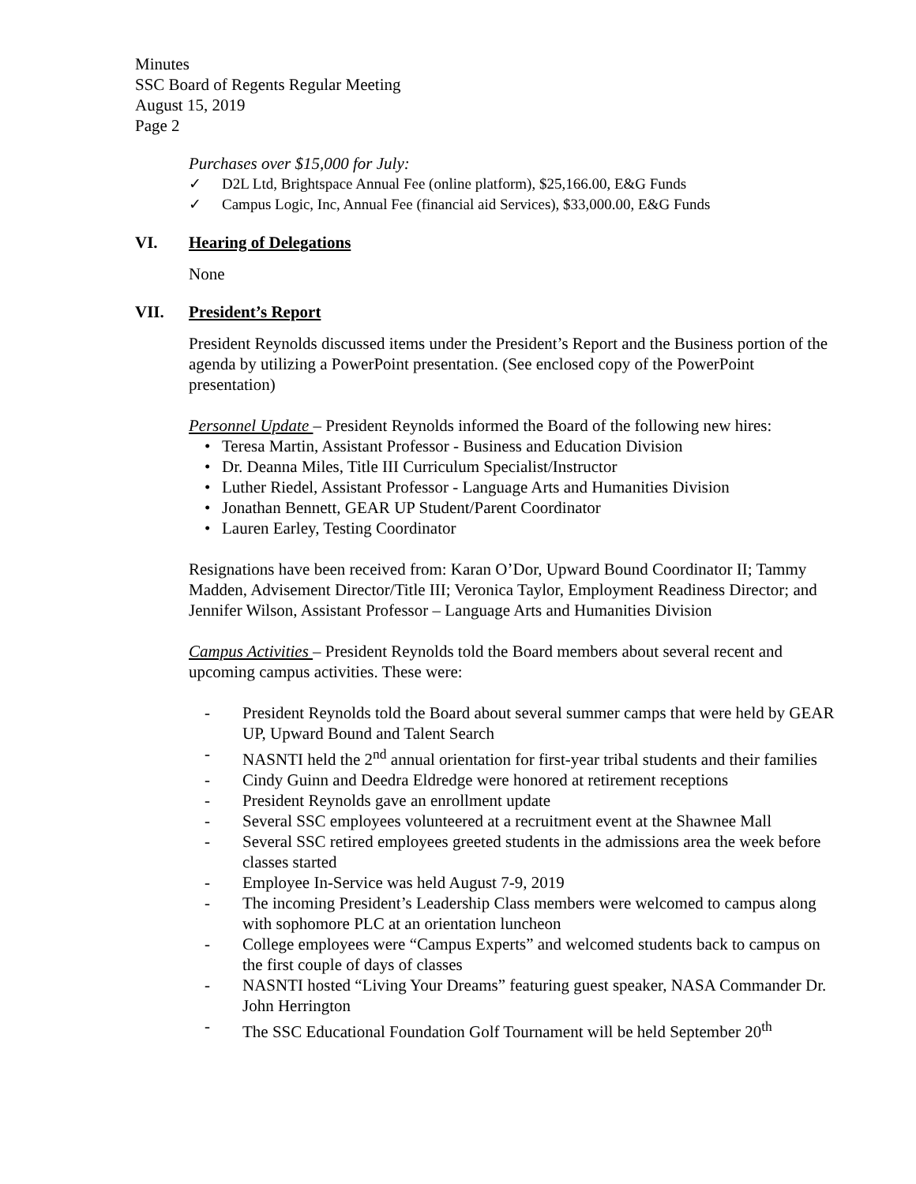Minutes
SSC Board of Regents Regular Meeting
August 15, 2019
Page 2
Purchases over $15,000 for July:
✓ D2L Ltd, Brightspace Annual Fee (online platform), $25,166.00, E&G Funds
✓ Campus Logic, Inc, Annual Fee (financial aid Services), $33,000.00, E&G Funds
VI. Hearing of Delegations
None
VII. President’s Report
President Reynolds discussed items under the President’s Report and the Business portion of the agenda by utilizing a PowerPoint presentation. (See enclosed copy of the PowerPoint presentation)
Personnel Update – President Reynolds informed the Board of the following new hires:
• Teresa Martin, Assistant Professor - Business and Education Division
• Dr. Deanna Miles, Title III Curriculum Specialist/Instructor
• Luther Riedel, Assistant Professor - Language Arts and Humanities Division
• Jonathan Bennett, GEAR UP Student/Parent Coordinator
• Lauren Earley, Testing Coordinator
Resignations have been received from: Karan O’Dor, Upward Bound Coordinator II; Tammy Madden, Advisement Director/Title III; Veronica Taylor, Employment Readiness Director; and Jennifer Wilson, Assistant Professor – Language Arts and Humanities Division
Campus Activities – President Reynolds told the Board members about several recent and upcoming campus activities. These were:
- President Reynolds told the Board about several summer camps that were held by GEAR UP, Upward Bound and Talent Search
- NASNTI held the 2<sup>nd</sup> annual orientation for first-year tribal students and their families
- Cindy Guinn and Deedra Eldredge were honored at retirement receptions
- President Reynolds gave an enrollment update
- Several SSC employees volunteered at a recruitment event at the Shawnee Mall
- Several SSC retired employees greeted students in the admissions area the week before classes started
- Employee In-Service was held August 7-9, 2019
- The incoming President’s Leadership Class members were welcomed to campus along with sophomore PLC at an orientation luncheon
- College employees were “Campus Experts” and welcomed students back to campus on the first couple of days of classes
- NASNTI hosted “Living Your Dreams” featuring guest speaker, NASA Commander Dr. John Herrington
- The SSC Educational Foundation Golf Tournament will be held September 20<sup>th</sup>